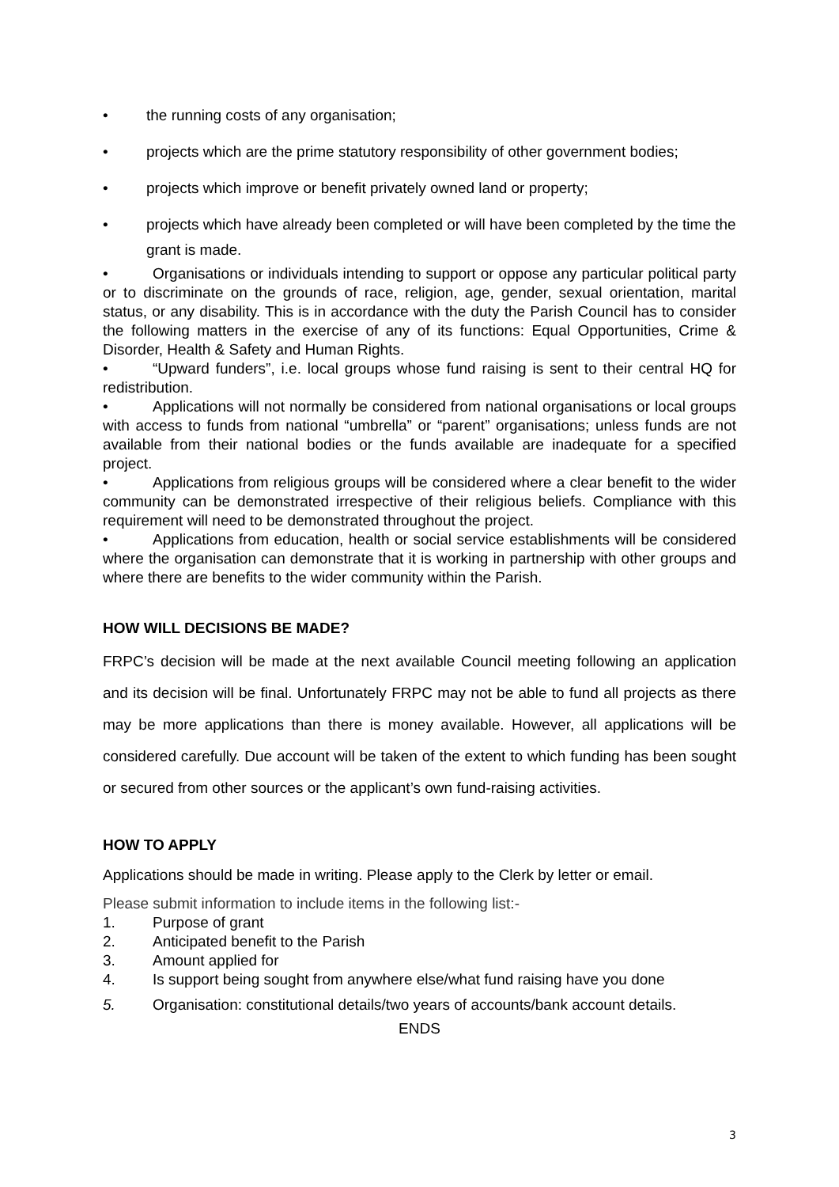• the running costs of any organisation;
• projects which are the prime statutory responsibility of other government bodies;
• projects which improve or benefit privately owned land or property;
• projects which have already been completed or will have been completed by the time the grant is made.
• Organisations or individuals intending to support or oppose any particular political party or to discriminate on the grounds of race, religion, age, gender, sexual orientation, marital status, or any disability. This is in accordance with the duty the Parish Council has to consider the following matters in the exercise of any of its functions: Equal Opportunities, Crime & Disorder, Health & Safety and Human Rights.
• “Upward funders”, i.e. local groups whose fund raising is sent to their central HQ for redistribution.
• Applications will not normally be considered from national organisations or local groups with access to funds from national “umbrella” or “parent” organisations; unless funds are not available from their national bodies or the funds available are inadequate for a specified project.
• Applications from religious groups will be considered where a clear benefit to the wider community can be demonstrated irrespective of their religious beliefs. Compliance with this requirement will need to be demonstrated throughout the project.
• Applications from education, health or social service establishments will be considered where the organisation can demonstrate that it is working in partnership with other groups and where there are benefits to the wider community within the Parish.
HOW WILL DECISIONS BE MADE?
FRPC’s decision will be made at the next available Council meeting following an application and its decision will be final. Unfortunately FRPC may not be able to fund all projects as there may be more applications than there is money available. However, all applications will be considered carefully. Due account will be taken of the extent to which funding has been sought or secured from other sources or the applicant’s own fund-raising activities.
HOW TO APPLY
Applications should be made in writing. Please apply to the Clerk by letter or email.
Please submit information to include items in the following list:-
1. Purpose of grant
2. Anticipated benefit to the Parish
3. Amount applied for
4. Is support being sought from anywhere else/what fund raising have you done
5. Organisation: constitutional details/two years of accounts/bank account details.
ENDS
3